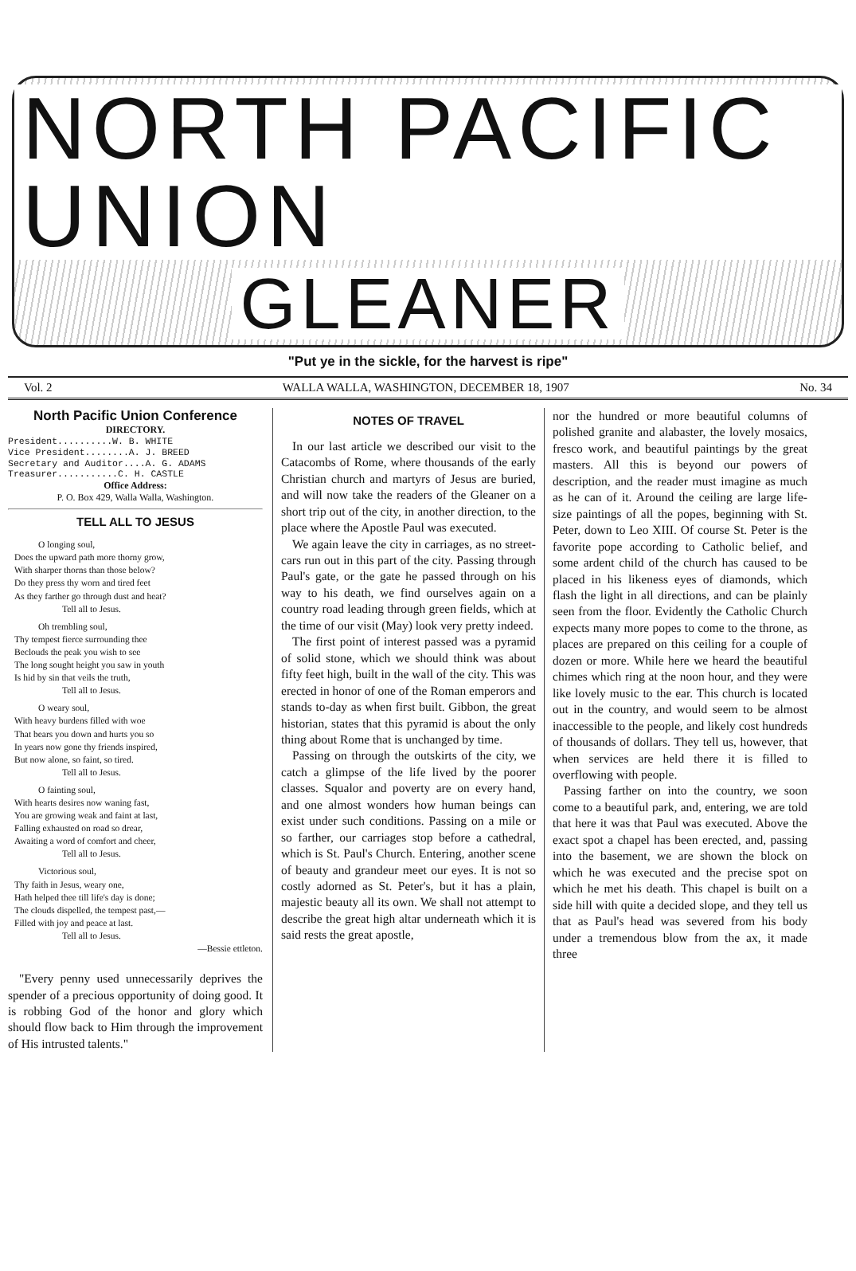NORTH PACIFIC UNION
GLEANER
"Put ye in the sickle, for the harvest is ripe"
Vol. 2 WALLA WALLA, WASHINGTON, DECEMBER 18, 1907 No. 34
North Pacific Union Conference
DIRECTORY.
President..........W. B. WHITE
Vice President........A. J. BREED
Secretary and Auditor....A. G. ADAMS
Treasurer...........C. H. CASTLE
Office Address:
P. O. Box 429, Walla Walla, Washington.
TELL ALL TO JESUS
O longing soul,
Does the upward path more thorny grow,
With sharper thorns than those below?
Do they press thy worn and tired feet
As they farther go through dust and heat?
Tell all to Jesus.
Oh trembling soul,
Thy tempest fierce surrounding thee
Beclouds the peak you wish to see
The long sought height you saw in youth
Is hid by sin that veils the truth,
Tell all to Jesus.
O weary soul,
With heavy burdens filled with woe
That bears you down and hurts you so
In years now gone thy friends inspired,
But now alone, so faint, so tired.
Tell all to Jesus.
O fainting soul,
With hearts desires now waning fast,
You are growing weak and faint at last,
Falling exhausted on road so drear,
Awaiting a word of comfort and cheer,
Tell all to Jesus.
Victorious soul,
Thy faith in Jesus, weary one,
Hath helped thee till life's day is done;
The clouds dispelled, the tempest past,—
Filled with joy and peace at last.
Tell all to Jesus.
—Bessie ettleton.
"Every penny used unnecessarily deprives the spender of a precious opportunity of doing good. It is robbing God of the honor and glory which should flow back to Him through the improvement of His intrusted talents."
NOTES OF TRAVEL
In our last article we described our visit to the Catacombs of Rome, where thousands of the early Christian church and martyrs of Jesus are buried, and will now take the readers of the Gleaner on a short trip out of the city, in another direction, to the place where the Apostle Paul was executed.
We again leave the city in carriages, as no street-cars run out in this part of the city. Passing through Paul's gate, or the gate he passed through on his way to his death, we find ourselves again on a country road leading through green fields, which at the time of our visit (May) look very pretty indeed.
The first point of interest passed was a pyramid of solid stone, which we should think was about fifty feet high, built in the wall of the city. This was erected in honor of one of the Roman emperors and stands to-day as when first built. Gibbon, the great historian, states that this pyramid is about the only thing about Rome that is unchanged by time.
Passing on through the outskirts of the city, we catch a glimpse of the life lived by the poorer classes. Squalor and poverty are on every hand, and one almost wonders how human beings can exist under such conditions. Passing on a mile or so farther, our carriages stop before a cathedral, which is St. Paul's Church. Entering, another scene of beauty and grandeur meet our eyes. It is not so costly adorned as St. Peter's, but it has a plain, majestic beauty all its own. We shall not attempt to describe the great high altar underneath which it is said rests the great apostle,
nor the hundred or more beautiful columns of polished granite and alabaster, the lovely mosaics, fresco work, and beautiful paintings by the great masters. All this is beyond our powers of description, and the reader must imagine as much as he can of it. Around the ceiling are large life-size paintings of all the popes, beginning with St. Peter, down to Leo XIII. Of course St. Peter is the favorite pope according to Catholic belief, and some ardent child of the church has caused to be placed in his likeness eyes of diamonds, which flash the light in all directions, and can be plainly seen from the floor. Evidently the Catholic Church expects many more popes to come to the throne, as places are prepared on this ceiling for a couple of dozen or more. While here we heard the beautiful chimes which ring at the noon hour, and they were like lovely music to the ear. This church is located out in the country, and would seem to be almost inaccessible to the people, and likely cost hundreds of thousands of dollars. They tell us, however, that when services are held there it is filled to overflowing with people.
Passing farther on into the country, we soon come to a beautiful park, and, entering, we are told that here it was that Paul was executed. Above the exact spot a chapel has been erected, and, passing into the basement, we are shown the block on which he was executed and the precise spot on which he met his death. This chapel is built on a side hill with quite a decided slope, and they tell us that as Paul's head was severed from his body under a tremendous blow from the ax, it made three